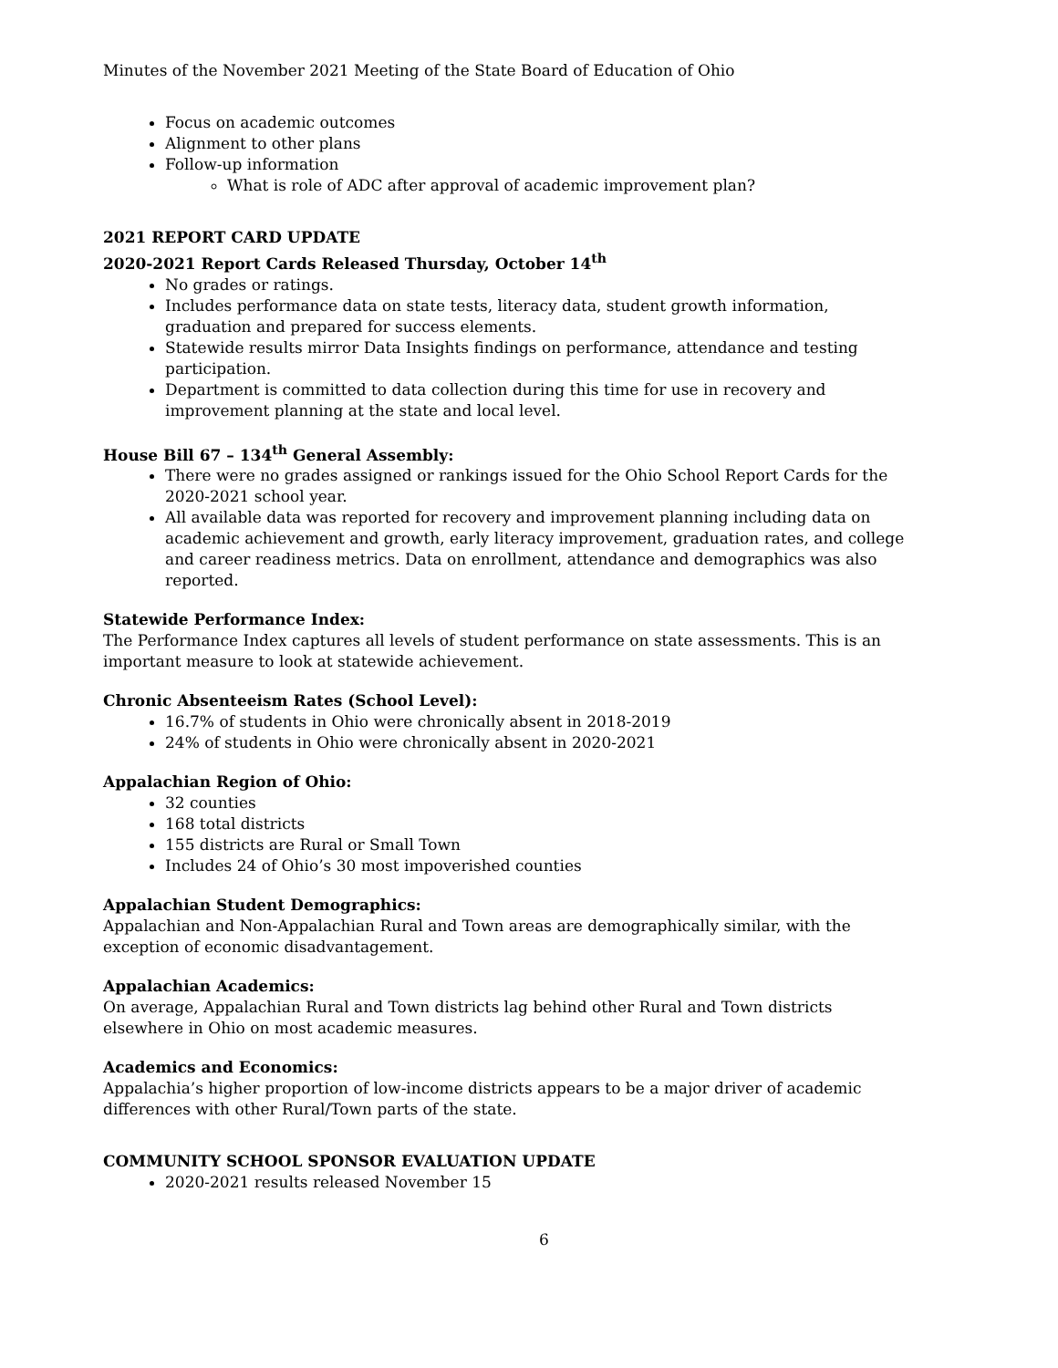Minutes of the November 2021 Meeting of the State Board of Education of Ohio
Focus on academic outcomes
Alignment to other plans
Follow-up information
What is role of ADC after approval of academic improvement plan?
2021 REPORT CARD UPDATE
2020-2021 Report Cards Released Thursday, October 14<sup>th</sup>
No grades or ratings.
Includes performance data on state tests, literacy data, student growth information, graduation and prepared for success elements.
Statewide results mirror Data Insights findings on performance, attendance and testing participation.
Department is committed to data collection during this time for use in recovery and improvement planning at the state and local level.
House Bill 67 – 134<sup>th</sup> General Assembly:
There were no grades assigned or rankings issued for the Ohio School Report Cards for the 2020-2021 school year.
All available data was reported for recovery and improvement planning including data on academic achievement and growth, early literacy improvement, graduation rates, and college and career readiness metrics. Data on enrollment, attendance and demographics was also reported.
Statewide Performance Index:
The Performance Index captures all levels of student performance on state assessments. This is an important measure to look at statewide achievement.
Chronic Absenteeism Rates (School Level):
16.7% of students in Ohio were chronically absent in 2018-2019
24% of students in Ohio were chronically absent in 2020-2021
Appalachian Region of Ohio:
32 counties
168 total districts
155 districts are Rural or Small Town
Includes 24 of Ohio’s 30 most impoverished counties
Appalachian Student Demographics:
Appalachian and Non-Appalachian Rural and Town areas are demographically similar, with the exception of economic disadvantagement.
Appalachian Academics:
On average, Appalachian Rural and Town districts lag behind other Rural and Town districts elsewhere in Ohio on most academic measures.
Academics and Economics:
Appalachia’s higher proportion of low-income districts appears to be a major driver of academic differences with other Rural/Town parts of the state.
COMMUNITY SCHOOL SPONSOR EVALUATION UPDATE
2020-2021 results released November 15
6